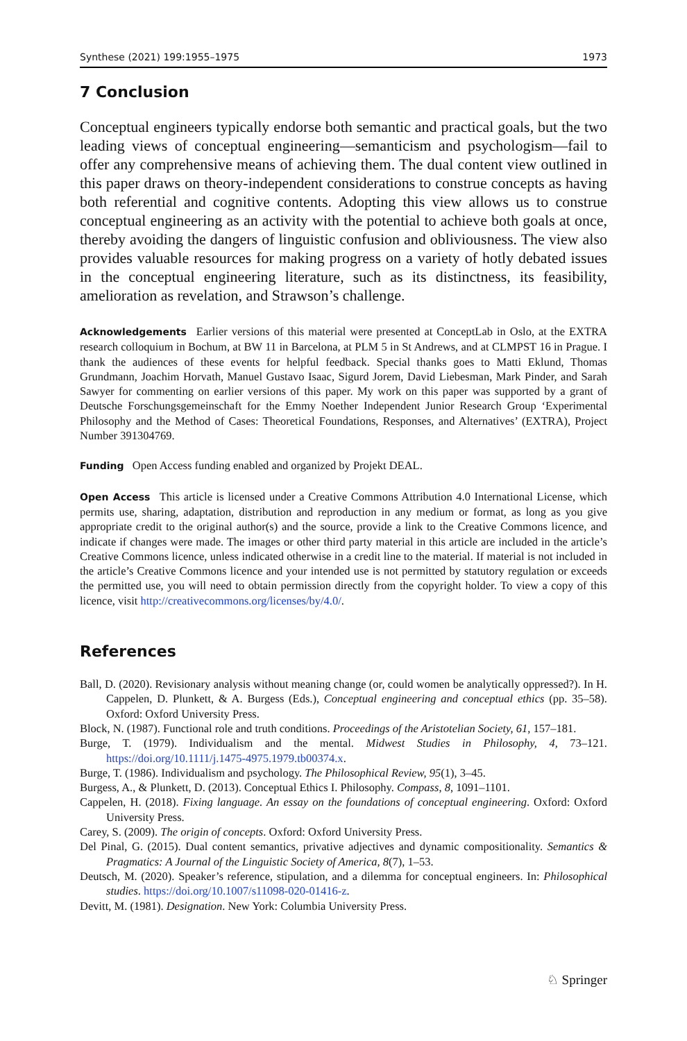Synthese (2021) 199:1955–1975 1973
7 Conclusion
Conceptual engineers typically endorse both semantic and practical goals, but the two leading views of conceptual engineering—semanticism and psychologism—fail to offer any comprehensive means of achieving them. The dual content view outlined in this paper draws on theory-independent considerations to construe concepts as having both referential and cognitive contents. Adopting this view allows us to construe conceptual engineering as an activity with the potential to achieve both goals at once, thereby avoiding the dangers of linguistic confusion and obliviousness. The view also provides valuable resources for making progress on a variety of hotly debated issues in the conceptual engineering literature, such as its distinctness, its feasibility, amelioration as revelation, and Strawson’s challenge.
Acknowledgements Earlier versions of this material were presented at ConceptLab in Oslo, at the EXTRA research colloquium in Bochum, at BW 11 in Barcelona, at PLM 5 in St Andrews, and at CLMPST 16 in Prague. I thank the audiences of these events for helpful feedback. Special thanks goes to Matti Eklund, Thomas Grundmann, Joachim Horvath, Manuel Gustavo Isaac, Sigurd Jorem, David Liebesman, Mark Pinder, and Sarah Sawyer for commenting on earlier versions of this paper. My work on this paper was supported by a grant of Deutsche Forschungsgemeinschaft for the Emmy Noether Independent Junior Research Group ‘Experimental Philosophy and the Method of Cases: Theoretical Foundations, Responses, and Alternatives’ (EXTRA), Project Number 391304769.
Funding Open Access funding enabled and organized by Projekt DEAL.
Open Access This article is licensed under a Creative Commons Attribution 4.0 International License, which permits use, sharing, adaptation, distribution and reproduction in any medium or format, as long as you give appropriate credit to the original author(s) and the source, provide a link to the Creative Commons licence, and indicate if changes were made. The images or other third party material in this article are included in the article’s Creative Commons licence, unless indicated otherwise in a credit line to the material. If material is not included in the article’s Creative Commons licence and your intended use is not permitted by statutory regulation or exceeds the permitted use, you will need to obtain permission directly from the copyright holder. To view a copy of this licence, visit http://creativecommons.org/licenses/by/4.0/.
References
Ball, D. (2020). Revisionary analysis without meaning change (or, could women be analytically oppressed?). In H. Cappelen, D. Plunkett, & A. Burgess (Eds.), Conceptual engineering and conceptual ethics (pp. 35–58). Oxford: Oxford University Press.
Block, N. (1987). Functional role and truth conditions. Proceedings of the Aristotelian Society, 61, 157–181.
Burge, T. (1979). Individualism and the mental. Midwest Studies in Philosophy, 4, 73–121. https://doi.org/10.1111/j.1475-4975.1979.tb00374.x.
Burge, T. (1986). Individualism and psychology. The Philosophical Review, 95(1), 3–45.
Burgess, A., & Plunkett, D. (2013). Conceptual Ethics I. Philosophy. Compass, 8, 1091–1101.
Cappelen, H. (2018). Fixing language. An essay on the foundations of conceptual engineering. Oxford: Oxford University Press.
Carey, S. (2009). The origin of concepts. Oxford: Oxford University Press.
Del Pinal, G. (2015). Dual content semantics, privative adjectives and dynamic compositionality. Semantics & Pragmatics: A Journal of the Linguistic Society of America, 8(7), 1–53.
Deutsch, M. (2020). Speaker’s reference, stipulation, and a dilemma for conceptual engineers. In: Philosophical studies. https://doi.org/10.1007/s11098-020-01416-z.
Devitt, M. (1981). Designation. New York: Columbia University Press.
♘ Springer